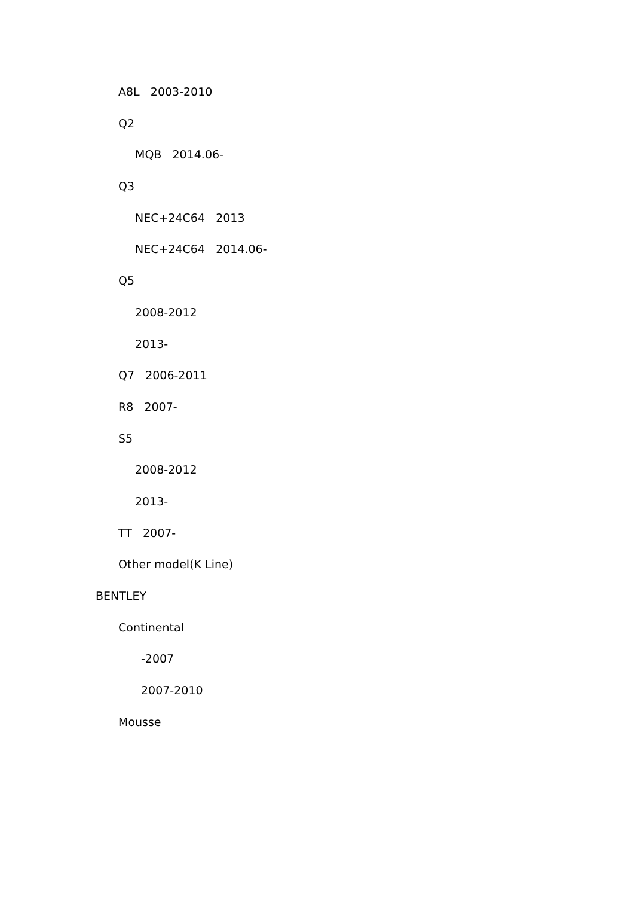A8L 2003-2010
Q2
MQB 2014.06-
Q3
NEC+24C64 2013
NEC+24C64 2014.06-
Q5
2008-2012
2013-
Q7 2006-2011
R8 2007-
S5
2008-2012
2013-
TT 2007-
Other model(K Line)
BENTLEY
Continental
-2007
2007-2010
Mousse